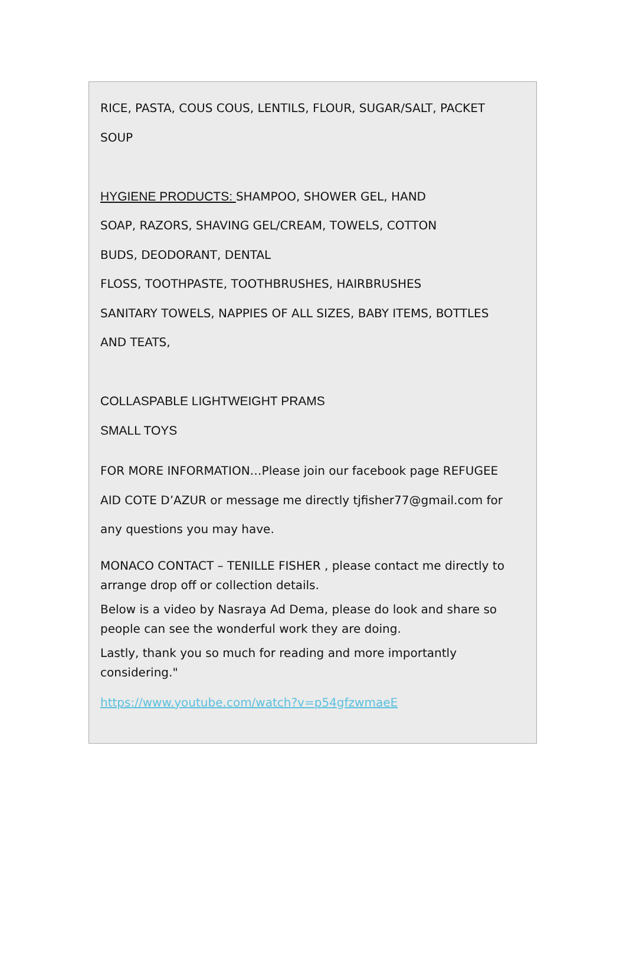RICE, PASTA, COUS COUS, LENTILS, FLOUR, SUGAR/SALT, PACKET
SOUP
HYGIENE PRODUCTS: SHAMPOO, SHOWER GEL, HAND
SOAP, RAZORS, SHAVING GEL/CREAM, TOWELS, COTTON
BUDS, DEODORANT, DENTAL
FLOSS, TOOTHPASTE, TOOTHBRUSHES, HAIRBRUSHES
SANITARY TOWELS, NAPPIES OF ALL SIZES, BABY ITEMS, BOTTLES
AND TEATS,
COLLASPABLE LIGHTWEIGHT PRAMS
SMALL TOYS
FOR MORE INFORMATION…Please join our facebook page REFUGEE
AID COTE D’AZUR or message me directly tjfisher77@gmail.com for
any questions you may have.
MONACO CONTACT – TENILLE FISHER , please contact me directly to arrange drop off or collection details.
Below is a video by Nasraya Ad Dema, please do look and share so people can see the wonderful work they are doing.
Lastly, thank you so much for reading and more importantly considering."
https://www.youtube.com/watch?v=p54gfzwmaeE